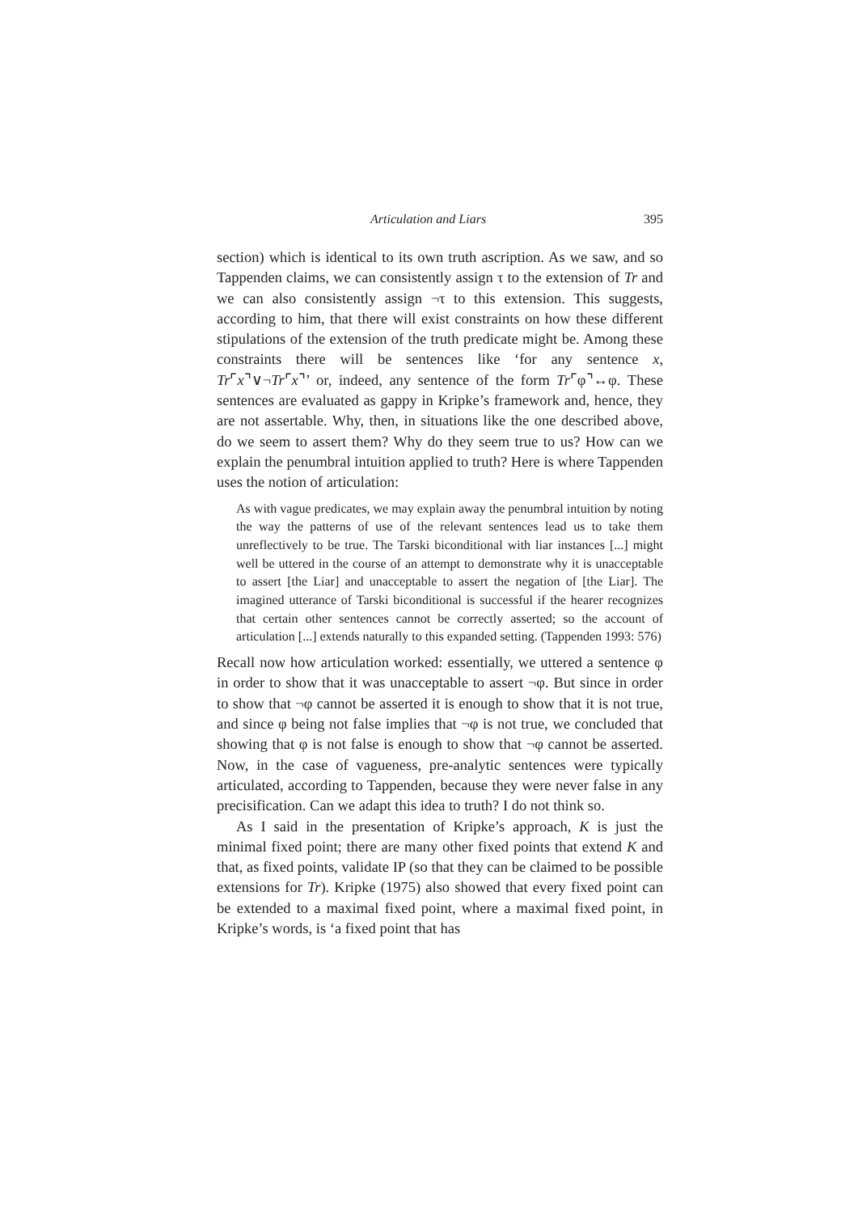Articulation and Liars 395
section) which is identical to its own truth ascription. As we saw, and so Tappenden claims, we can consistently assign τ to the extension of Tr and we can also consistently assign ¬τ to this extension. This suggests, according to him, that there will exist constraints on how these different stipulations of the extension of the truth predicate might be. Among these constraints there will be sentences like ‘for any sentence x, Tr⌜x⌝∨¬Tr⌜x⌝’ or, indeed, any sentence of the form Tr⌜φ⌝↔φ. These sentences are evaluated as gappy in Kripke’s framework and, hence, they are not assertable. Why, then, in situations like the one described above, do we seem to assert them? Why do they seem true to us? How can we explain the penumbral intuition applied to truth? Here is where Tappenden uses the notion of articulation:
As with vague predicates, we may explain away the penumbral intuition by noting the way the patterns of use of the relevant sentences lead us to take them unreflectively to be true. The Tarski biconditional with liar instances [...] might well be uttered in the course of an attempt to demonstrate why it is unacceptable to assert [the Liar] and unacceptable to assert the negation of [the Liar]. The imagined utterance of Tarski biconditional is successful if the hearer recognizes that certain other sentences cannot be correctly asserted; so the account of articulation [...] extends naturally to this expanded setting. (Tappenden 1993: 576)
Recall now how articulation worked: essentially, we uttered a sentence φ in order to show that it was unacceptable to assert ¬φ. But since in order to show that ¬φ cannot be asserted it is enough to show that it is not true, and since φ being not false implies that ¬φ is not true, we concluded that showing that φ is not false is enough to show that ¬φ cannot be asserted. Now, in the case of vagueness, pre-analytic sentences were typically articulated, according to Tappenden, because they were never false in any precisification. Can we adapt this idea to truth? I do not think so.
As I said in the presentation of Kripke’s approach, K is just the minimal fixed point; there are many other fixed points that extend K and that, as fixed points, validate IP (so that they can be claimed to be possible extensions for Tr). Kripke (1975) also showed that every fixed point can be extended to a maximal fixed point, where a maximal fixed point, in Kripke’s words, is ‘a fixed point that has